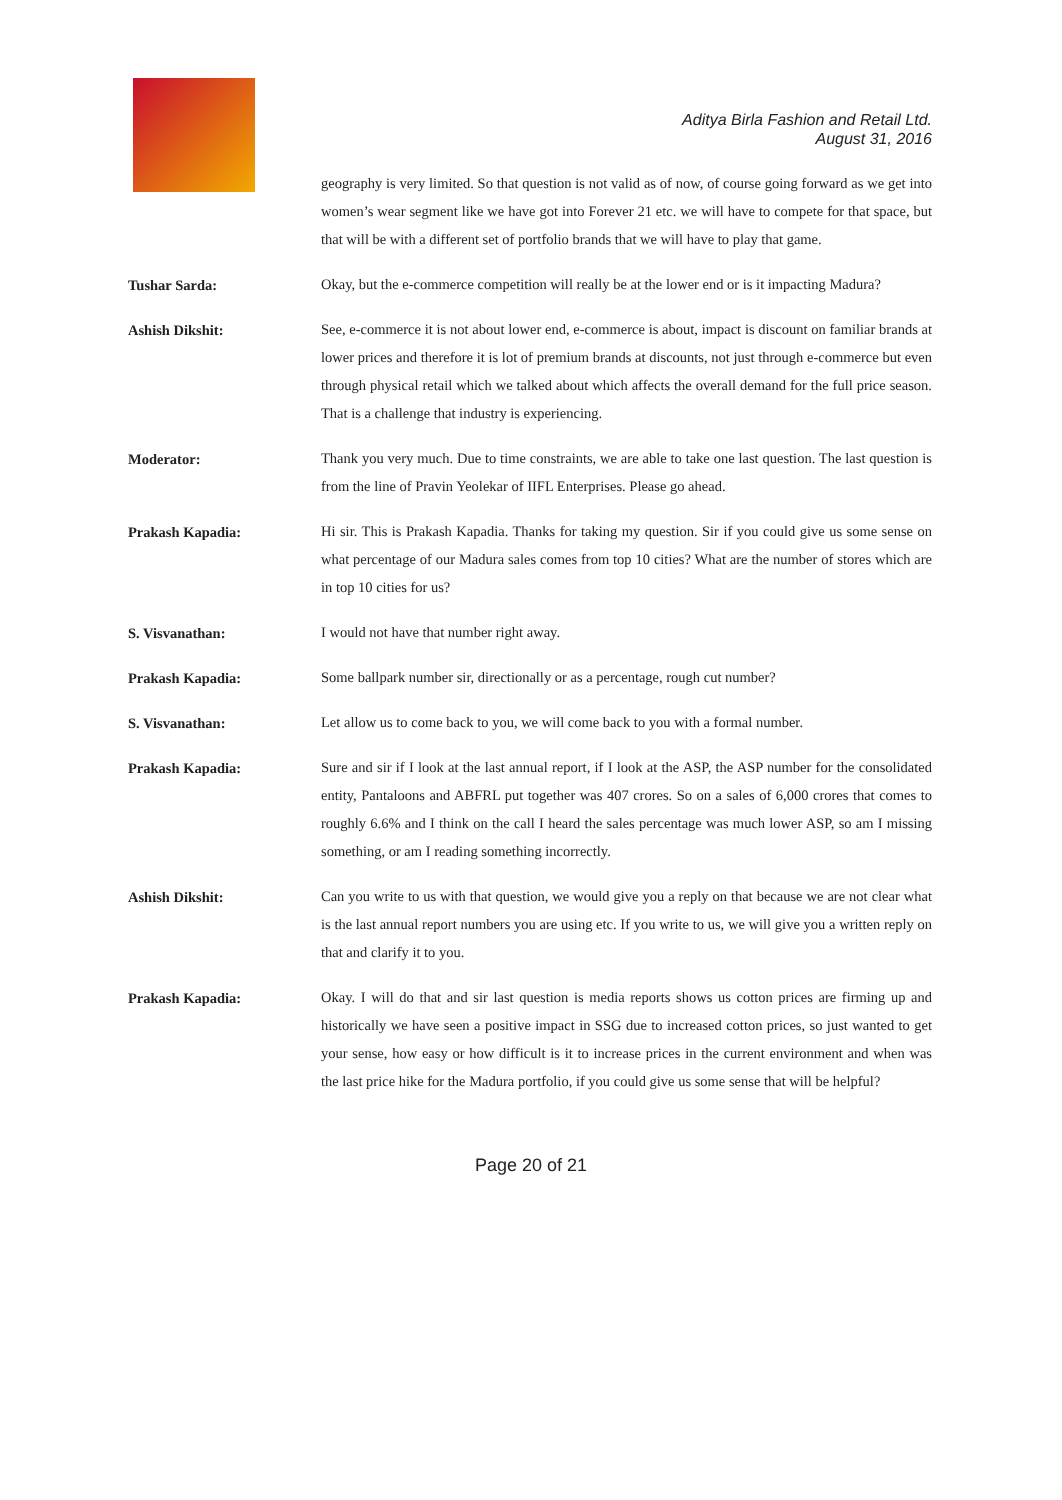Aditya Birla Fashion and Retail Ltd.
August 31, 2016
geography is very limited. So that question is not valid as of now, of course going forward as we get into women’s wear segment like we have got into Forever 21 etc. we will have to compete for that space, but that will be with a different set of portfolio brands that we will have to play that game.
Tushar Sarda:
Okay, but the e-commerce competition will really be at the lower end or is it impacting Madura?
Ashish Dikshit:
See, e-commerce it is not about lower end, e-commerce is about, impact is discount on familiar brands at lower prices and therefore it is lot of premium brands at discounts, not just through e-commerce but even through physical retail which we talked about which affects the overall demand for the full price season. That is a challenge that industry is experiencing.
Moderator:
Thank you very much. Due to time constraints, we are able to take one last question. The last question is from the line of Pravin Yeolekar of IIFL Enterprises. Please go ahead.
Prakash Kapadia:
Hi sir. This is Prakash Kapadia. Thanks for taking my question. Sir if you could give us some sense on what percentage of our Madura sales comes from top 10 cities? What are the number of stores which are in top 10 cities for us?
S. Visvanathan:
I would not have that number right away.
Prakash Kapadia:
Some ballpark number sir, directionally or as a percentage, rough cut number?
S. Visvanathan:
Let allow us to come back to you, we will come back to you with a formal number.
Prakash Kapadia:
Sure and sir if I look at the last annual report, if I look at the ASP, the ASP number for the consolidated entity, Pantaloons and ABFRL put together was 407 crores. So on a sales of 6,000 crores that comes to roughly 6.6% and I think on the call I heard the sales percentage was much lower ASP, so am I missing something, or am I reading something incorrectly.
Ashish Dikshit:
Can you write to us with that question, we would give you a reply on that because we are not clear what is the last annual report numbers you are using etc. If you write to us, we will give you a written reply on that and clarify it to you.
Prakash Kapadia:
Okay. I will do that and sir last question is media reports shows us cotton prices are firming up and historically we have seen a positive impact in SSG due to increased cotton prices, so just wanted to get your sense, how easy or how difficult is it to increase prices in the current environment and when was the last price hike for the Madura portfolio, if you could give us some sense that will be helpful?
Page 20 of 21